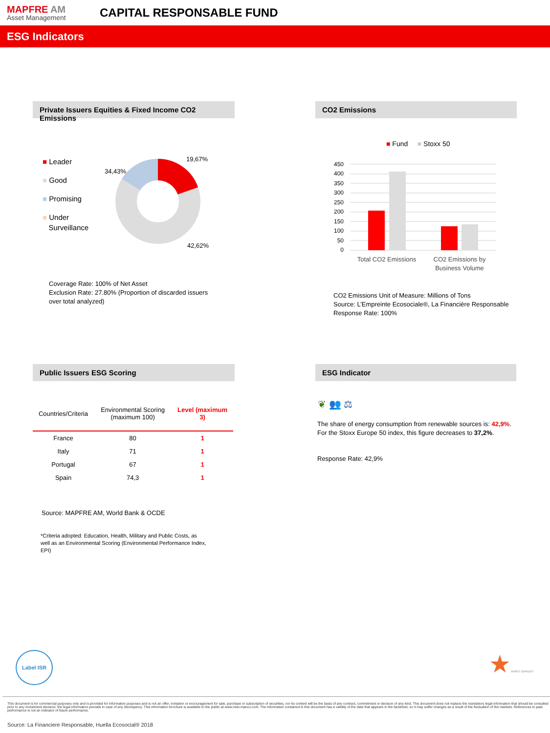MAPFRE AM
Asset Management
CAPITAL RESPONSABLE FUND
ESG Indicators
Private Issuers Equities & Fixed Income CO2 Emissions
■ Leader
■ Good
■ Promising
■ Under
Surveillance
19,67%
34,43%
42,62%
Coverage Rate: 100% of Net Asset
Exclusion Rate: 27.80% (Proportion of discarded issuers
over total analyzed)
CO2 Emissions
■ Fund ■ Stoxx 50
450
400
350
300
250
200
150
100
50
0
Total CO2 Emissions
CO2 Emissions by
Business Volume
CO2 Emissions Unit of Measure: Millions of Tons
Source: L’Empreinte Ecosociale®, La Financière Responsable
Response Rate: 100%
Public Issuers ESG Scoring
| Countries/Criteria | Environmental Scoring (maximum 100) | Level (maximum 3) |
| --- | --- | --- |
| France | 80 | 1 |
| Italy | 71 | 1 |
| Portugal | 67 | 1 |
| Spain | 74,3 | 1 |
Source: MAPFRE AM, World Bank & OCDE
*Criteria adopted: Education, Health, Military and Public Costs, as well as an Environmental Scoring (Environmental Performance Index, EPI)
ESG Indicator
❦ 👥 ⚖
The share of energy consumption from renewable sources is: 42,9%. For the Stoxx Europe 50 index, this figure decreases to 37,2%.
Response Rate: 42,9%
Label ISR ★AVANT GARDIST
This document is for commercial purposes only and is provided for informative purposes and is not an offer, invitation or encouragement for sale, purchase or subscription of securities, nor its content will be the basis of any contract, commitment or decision of any kind. This document does not replace the mandatory legal information that should be consulted prior to any investment decision; the legal information prevails in case of any discrepancy. This information brochure is available to the public at www.mdo-manco.com. The information contained in this document has a validity of the date that appears in the factsheet, so it may suffer changes as a result of the fluctuation of the markets. References to past performance is not an indicator of future performance.
Source: La Financiere Responsable, Huella Ecosocial® 2018